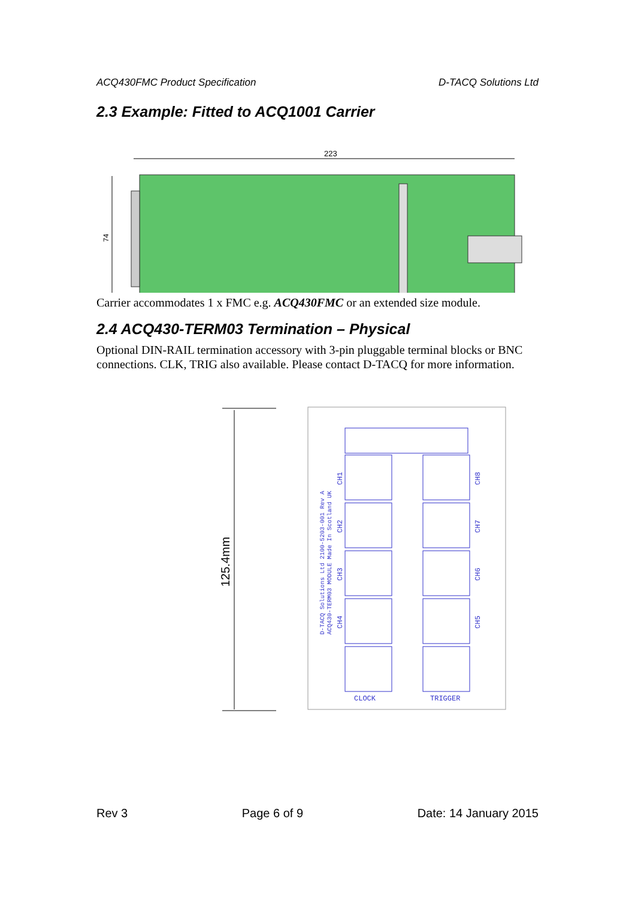ACQ430FMC Product Specification D-TACQ Solutions Ltd
2.3 Example: Fitted to ACQ1001 Carrier
223
74
Carrier accommodates 1 x FMC e.g. ACQ430FMC or an extended size module.
2.4 ACQ430-TERM03 Termination – Physical
Optional DIN-RAIL termination accessory with 3-pin pluggable terminal blocks or BNC connections. CLK, TRIG also available. Please contact D-TACQ for more information.
125.4mm
CLOCK
TRIGGER
CH1
CH2
CH3
CH4
CH8
CH7
CH6
CH5
D-TACQ Solutions Ltd 2100-5203-001 Rev A
ACQ430-TERM03 MODULE Made In Scotland UK
Rev 3 Page 6 of 9 Date: 14 January 2015